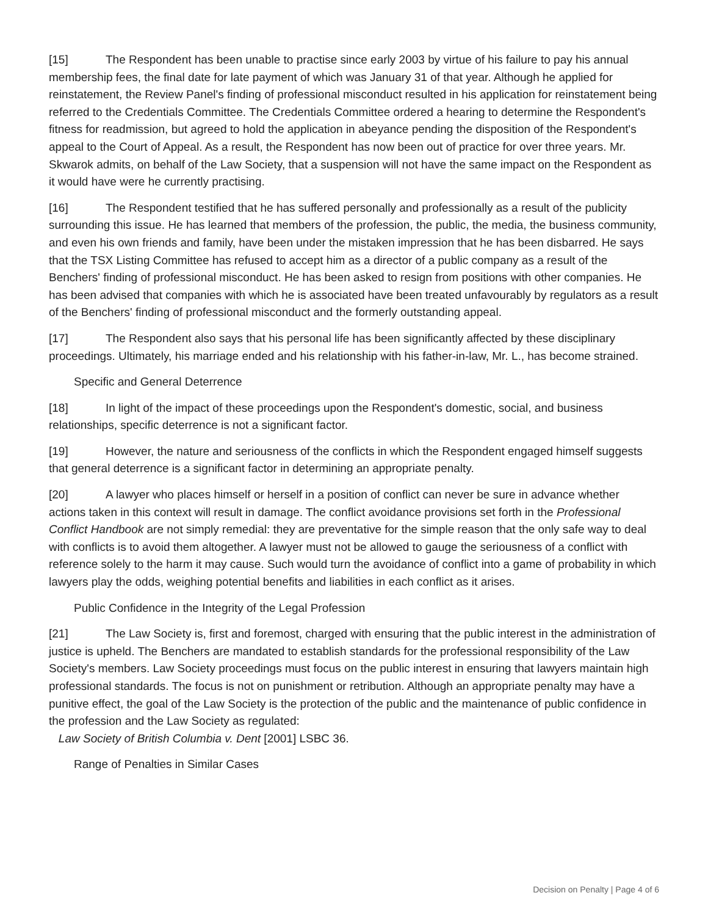[15] The Respondent has been unable to practise since early 2003 by virtue of his failure to pay his annual membership fees, the final date for late payment of which was January 31 of that year. Although he applied for reinstatement, the Review Panel's finding of professional misconduct resulted in his application for reinstatement being referred to the Credentials Committee. The Credentials Committee ordered a hearing to determine the Respondent's fitness for readmission, but agreed to hold the application in abeyance pending the disposition of the Respondent's appeal to the Court of Appeal. As a result, the Respondent has now been out of practice for over three years. Mr. Skwarok admits, on behalf of the Law Society, that a suspension will not have the same impact on the Respondent as it would have were he currently practising.
[16] The Respondent testified that he has suffered personally and professionally as a result of the publicity surrounding this issue. He has learned that members of the profession, the public, the media, the business community, and even his own friends and family, have been under the mistaken impression that he has been disbarred. He says that the TSX Listing Committee has refused to accept him as a director of a public company as a result of the Benchers' finding of professional misconduct. He has been asked to resign from positions with other companies. He has been advised that companies with which he is associated have been treated unfavourably by regulators as a result of the Benchers' finding of professional misconduct and the formerly outstanding appeal.
[17] The Respondent also says that his personal life has been significantly affected by these disciplinary proceedings. Ultimately, his marriage ended and his relationship with his father-in-law, Mr. L., has become strained.
Specific and General Deterrence
[18] In light of the impact of these proceedings upon the Respondent's domestic, social, and business relationships, specific deterrence is not a significant factor.
[19] However, the nature and seriousness of the conflicts in which the Respondent engaged himself suggests that general deterrence is a significant factor in determining an appropriate penalty.
[20] A lawyer who places himself or herself in a position of conflict can never be sure in advance whether actions taken in this context will result in damage. The conflict avoidance provisions set forth in the Professional Conflict Handbook are not simply remedial: they are preventative for the simple reason that the only safe way to deal with conflicts is to avoid them altogether. A lawyer must not be allowed to gauge the seriousness of a conflict with reference solely to the harm it may cause. Such would turn the avoidance of conflict into a game of probability in which lawyers play the odds, weighing potential benefits and liabilities in each conflict as it arises.
Public Confidence in the Integrity of the Legal Profession
[21] The Law Society is, first and foremost, charged with ensuring that the public interest in the administration of justice is upheld. The Benchers are mandated to establish standards for the professional responsibility of the Law Society's members. Law Society proceedings must focus on the public interest in ensuring that lawyers maintain high professional standards. The focus is not on punishment or retribution. Although an appropriate penalty may have a punitive effect, the goal of the Law Society is the protection of the public and the maintenance of public confidence in the profession and the Law Society as regulated:
Law Society of British Columbia v. Dent [2001] LSBC 36.
Range of Penalties in Similar Cases
Decision on Penalty | Page 4 of 6